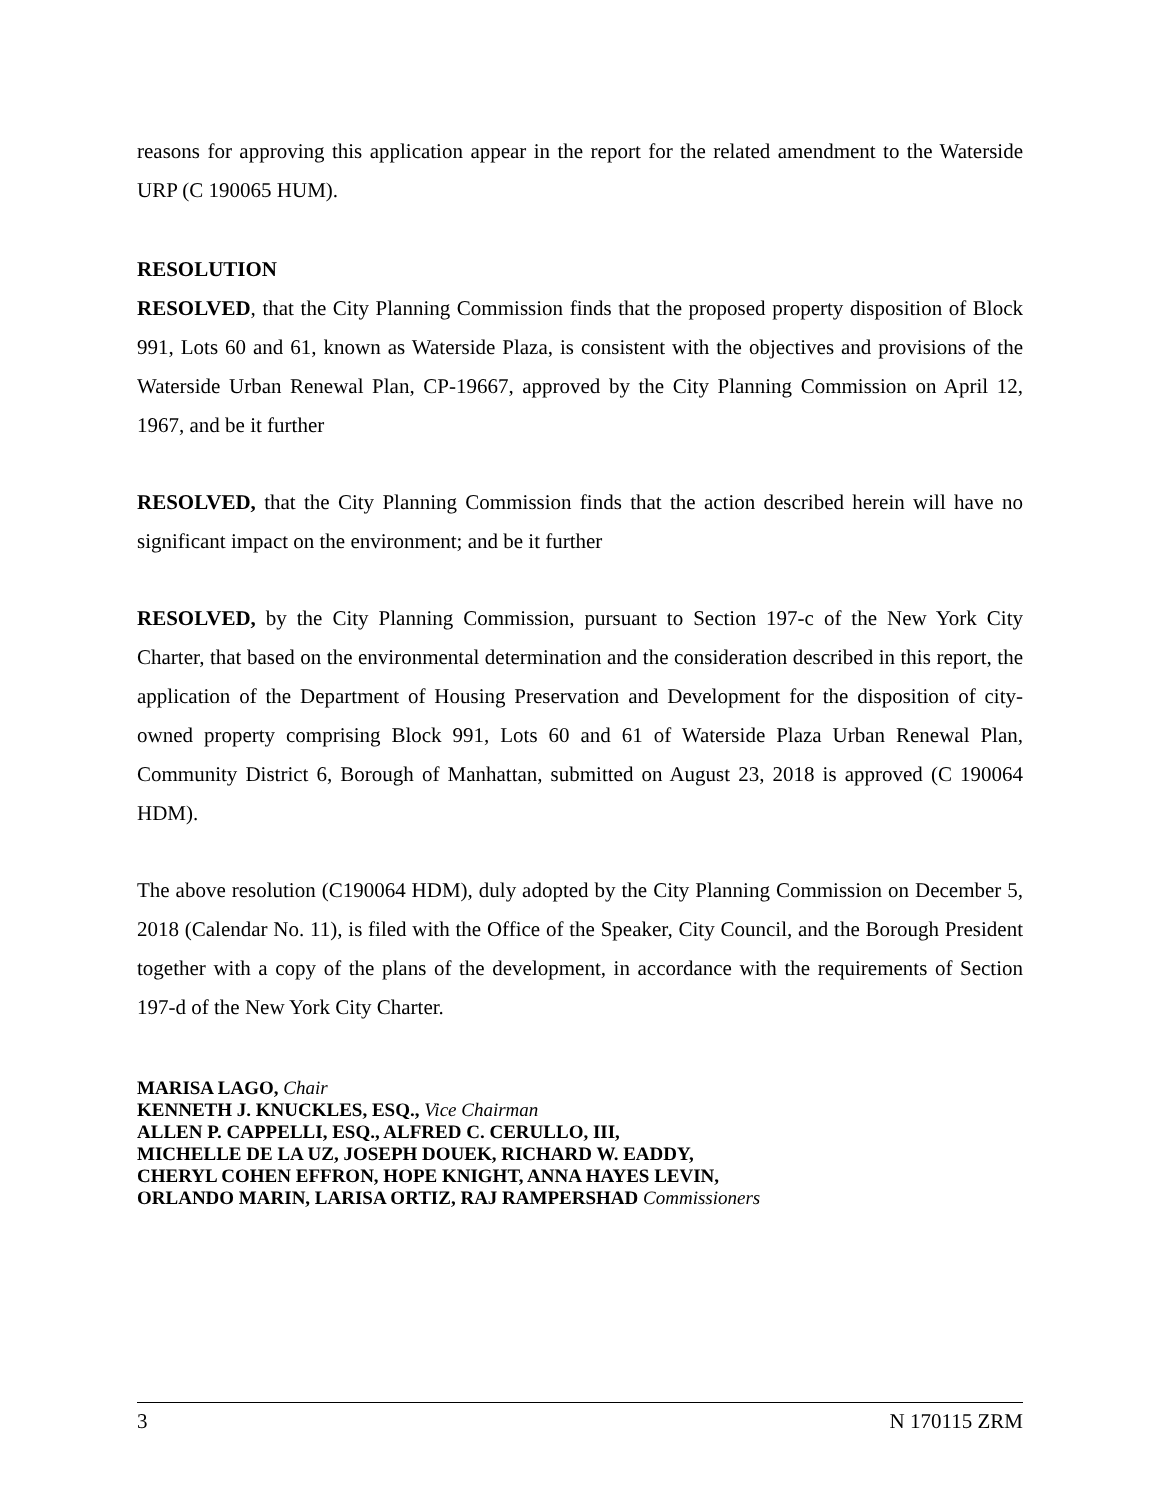reasons for approving this application appear in the report for the related amendment to the Waterside URP (C 190065 HUM).
RESOLUTION
RESOLVED, that the City Planning Commission finds that the proposed property disposition of Block 991, Lots 60 and 61, known as Waterside Plaza, is consistent with the objectives and provisions of the Waterside Urban Renewal Plan, CP-19667, approved by the City Planning Commission on April 12, 1967, and be it further
RESOLVED, that the City Planning Commission finds that the action described herein will have no significant impact on the environment; and be it further
RESOLVED, by the City Planning Commission, pursuant to Section 197-c of the New York City Charter, that based on the environmental determination and the consideration described in this report, the application of the Department of Housing Preservation and Development for the disposition of city-owned property comprising Block 991, Lots 60 and 61 of Waterside Plaza Urban Renewal Plan, Community District 6, Borough of Manhattan, submitted on August 23, 2018 is approved (C 190064 HDM).
The above resolution (C190064 HDM), duly adopted by the City Planning Commission on December 5, 2018 (Calendar No. 11), is filed with the Office of the Speaker, City Council, and the Borough President together with a copy of the plans of the development, in accordance with the requirements of Section 197-d of the New York City Charter.
MARISA LAGO, Chair
KENNETH J. KNUCKLES, ESQ., Vice Chairman
ALLEN P. CAPPELLI, ESQ., ALFRED C. CERULLO, III,
MICHELLE DE LA UZ, JOSEPH DOUEK, RICHARD W. EADDY,
CHERYL COHEN EFFRON, HOPE KNIGHT, ANNA HAYES LEVIN,
ORLANDO MARIN, LARISA ORTIZ, RAJ RAMPERSHAD Commissioners
3 N 170115 ZRM